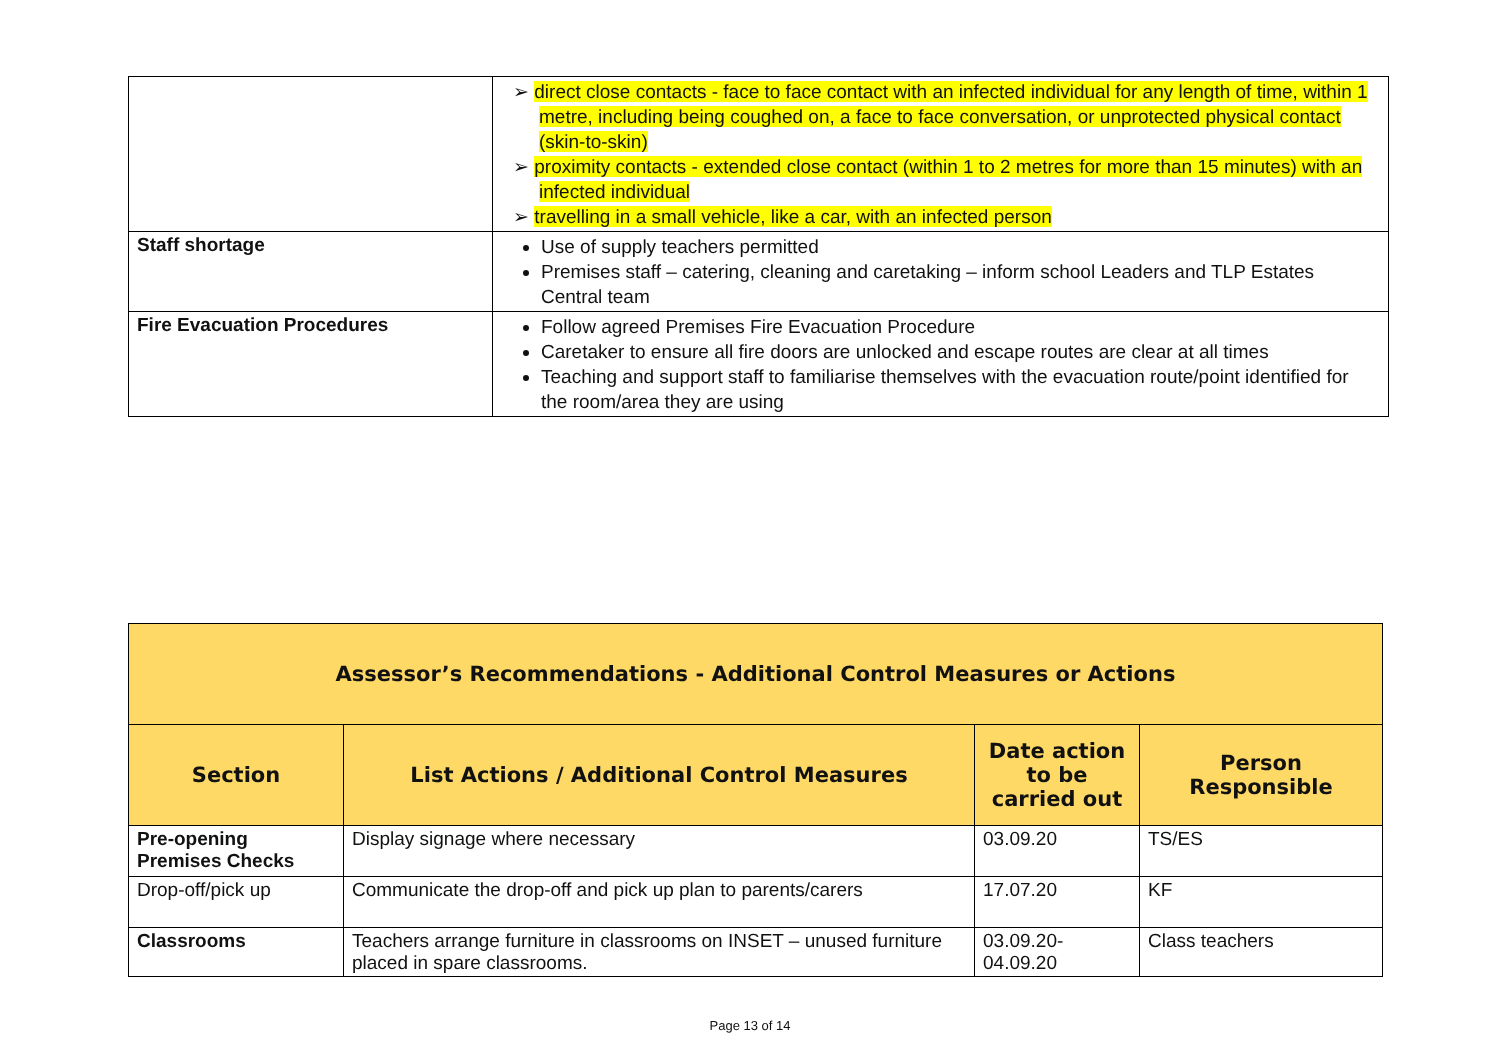| | ➢ direct close contacts - face to face contact with an infected individual for any length of time, within 1 metre, including being coughed on, a face to face conversation, or unprotected physical contact (skin-to-skin) ➢ proximity contacts - extended close contact (within 1 to 2 metres for more than 15 minutes) with an infected individual ➢ travelling in a small vehicle, like a car, with an infected person |
| Staff shortage | Use of supply teachers permitted Premises staff – catering, cleaning and caretaking – inform school Leaders and TLP Estates Central team |
| Fire Evacuation Procedures | Follow agreed Premises Fire Evacuation Procedure Caretaker to ensure all fire doors are unlocked and escape routes are clear at all times Teaching and support staff to familiarise themselves with the evacuation route/point identified for the room/area they are using |
| Assessor’s Recommendations - Additional Control Measures or Actions | | | |
| --- | --- | --- | --- |
| Section | List Actions / Additional Control Measures | Date action to be carried out | Person Responsible |
| Pre-opening Premises Checks | Display signage where necessary | 03.09.20 | TS/ES |
| Drop-off/pick up | Communicate the drop-off and pick up plan to parents/carers | 17.07.20 | KF |
| Classrooms | Teachers arrange furniture in classrooms on INSET – unused furniture placed in spare classrooms. | 03.09.20- 04.09.20 | Class teachers |
Page 13 of 14